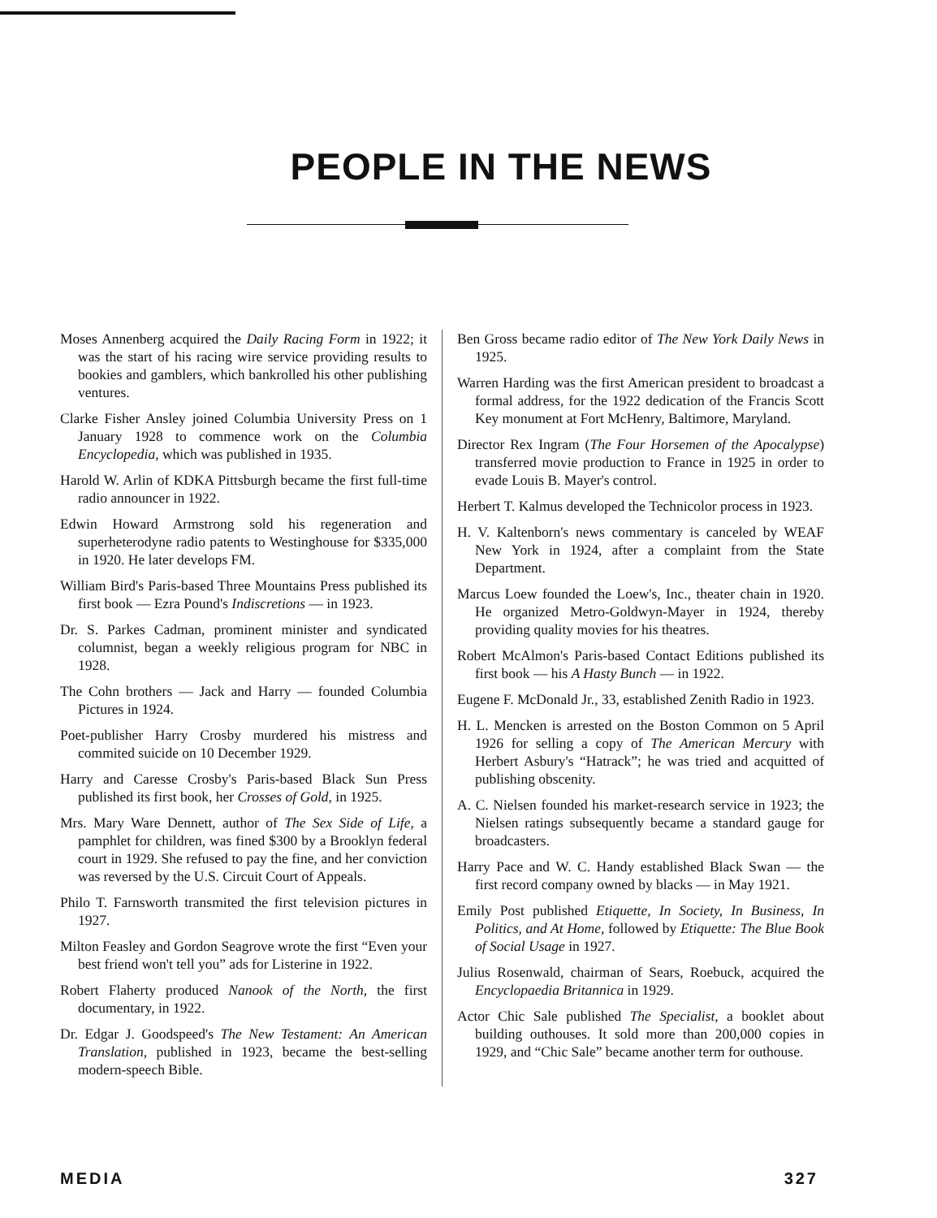PEOPLE IN THE NEWS
Moses Annenberg acquired the Daily Racing Form in 1922; it was the start of his racing wire service providing results to bookies and gamblers, which bankrolled his other publishing ventures.
Clarke Fisher Ansley joined Columbia University Press on 1 January 1928 to commence work on the Columbia Encyclopedia, which was published in 1935.
Harold W. Arlin of KDKA Pittsburgh became the first full-time radio announcer in 1922.
Edwin Howard Armstrong sold his regeneration and superheterodyne radio patents to Westinghouse for $335,000 in 1920. He later develops FM.
William Bird's Paris-based Three Mountains Press published its first book — Ezra Pound's Indiscretions — in 1923.
Dr. S. Parkes Cadman, prominent minister and syndicated columnist, began a weekly religious program for NBC in 1928.
The Cohn brothers — Jack and Harry — founded Columbia Pictures in 1924.
Poet-publisher Harry Crosby murdered his mistress and commited suicide on 10 December 1929.
Harry and Caresse Crosby's Paris-based Black Sun Press published its first book, her Crosses of Gold, in 1925.
Mrs. Mary Ware Dennett, author of The Sex Side of Life, a pamphlet for children, was fined $300 by a Brooklyn federal court in 1929. She refused to pay the fine, and her conviction was reversed by the U.S. Circuit Court of Appeals.
Philo T. Farnsworth transmited the first television pictures in 1927.
Milton Feasley and Gordon Seagrove wrote the first “Even your best friend won't tell you” ads for Listerine in 1922.
Robert Flaherty produced Nanook of the North, the first documentary, in 1922.
Dr. Edgar J. Goodspeed's The New Testament: An American Translation, published in 1923, became the best-selling modern-speech Bible.
Ben Gross became radio editor of The New York Daily News in 1925.
Warren Harding was the first American president to broadcast a formal address, for the 1922 dedication of the Francis Scott Key monument at Fort McHenry, Baltimore, Maryland.
Director Rex Ingram (The Four Horsemen of the Apocalypse) transferred movie production to France in 1925 in order to evade Louis B. Mayer's control.
Herbert T. Kalmus developed the Technicolor process in 1923.
H. V. Kaltenborn's news commentary is canceled by WEAF New York in 1924, after a complaint from the State Department.
Marcus Loew founded the Loew's, Inc., theater chain in 1920. He organized Metro-Goldwyn-Mayer in 1924, thereby providing quality movies for his theatres.
Robert McAlmon's Paris-based Contact Editions published its first book — his A Hasty Bunch — in 1922.
Eugene F. McDonald Jr., 33, established Zenith Radio in 1923.
H. L. Mencken is arrested on the Boston Common on 5 April 1926 for selling a copy of The American Mercury with Herbert Asbury's “Hatrack”; he was tried and acquitted of publishing obscenity.
A. C. Nielsen founded his market-research service in 1923; the Nielsen ratings subsequently became a standard gauge for broadcasters.
Harry Pace and W. C. Handy established Black Swan — the first record company owned by blacks — in May 1921.
Emily Post published Etiquette, In Society, In Business, In Politics, and At Home, followed by Etiquette: The Blue Book of Social Usage in 1927.
Julius Rosenwald, chairman of Sears, Roebuck, acquired the Encyclopaedia Britannica in 1929.
Actor Chic Sale published The Specialist, a booklet about building outhouses. It sold more than 200,000 copies in 1929, and “Chic Sale” became another term for outhouse.
MEDIA 327